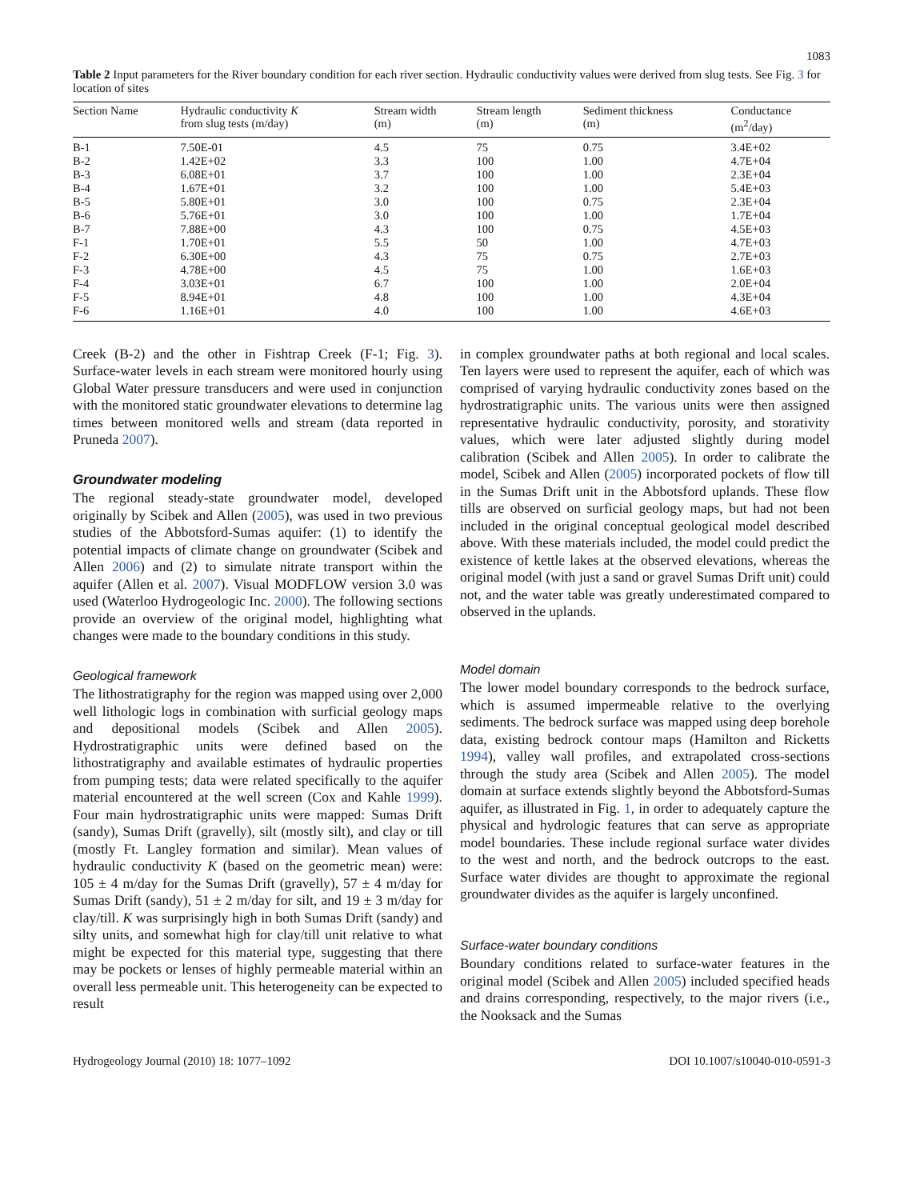1083
Table 2 Input parameters for the River boundary condition for each river section. Hydraulic conductivity values were derived from slug tests. See Fig. 3 for location of sites
| Section Name | Hydraulic conductivity K from slug tests (m/day) | Stream width (m) | Stream length (m) | Sediment thickness (m) | Conductance (m<sup>2</sup>/day) |
| --- | --- | --- | --- | --- | --- |
| B-1 | 7.50E-01 | 4.5 | 75 | 0.75 | 3.4E+02 |
| B-2 | 1.42E+02 | 3.3 | 100 | 1.00 | 4.7E+04 |
| B-3 | 6.08E+01 | 3.7 | 100 | 1.00 | 2.3E+04 |
| B-4 | 1.67E+01 | 3.2 | 100 | 1.00 | 5.4E+03 |
| B-5 | 5.80E+01 | 3.0 | 100 | 0.75 | 2.3E+04 |
| B-6 | 5.76E+01 | 3.0 | 100 | 1.00 | 1.7E+04 |
| B-7 | 7.88E+00 | 4.3 | 100 | 0.75 | 4.5E+03 |
| F-1 | 1.70E+01 | 5.5 | 50 | 1.00 | 4.7E+03 |
| F-2 | 6.30E+00 | 4.3 | 75 | 0.75 | 2.7E+03 |
| F-3 | 4.78E+00 | 4.5 | 75 | 1.00 | 1.6E+03 |
| F-4 | 3.03E+01 | 6.7 | 100 | 1.00 | 2.0E+04 |
| F-5 | 8.94E+01 | 4.8 | 100 | 1.00 | 4.3E+04 |
| F-6 | 1.16E+01 | 4.0 | 100 | 1.00 | 4.6E+03 |
Creek (B-2) and the other in Fishtrap Creek (F-1; Fig. 3). Surface-water levels in each stream were monitored hourly using Global Water pressure transducers and were used in conjunction with the monitored static groundwater elevations to determine lag times between monitored wells and stream (data reported in Pruneda 2007).
Groundwater modeling
The regional steady-state groundwater model, developed originally by Scibek and Allen (2005), was used in two previous studies of the Abbotsford-Sumas aquifer: (1) to identify the potential impacts of climate change on groundwater (Scibek and Allen 2006) and (2) to simulate nitrate transport within the aquifer (Allen et al. 2007). Visual MODFLOW version 3.0 was used (Waterloo Hydrogeologic Inc. 2000). The following sections provide an overview of the original model, highlighting what changes were made to the boundary conditions in this study.
Geological framework
The lithostratigraphy for the region was mapped using over 2,000 well lithologic logs in combination with surficial geology maps and depositional models (Scibek and Allen 2005). Hydrostratigraphic units were defined based on the lithostratigraphy and available estimates of hydraulic properties from pumping tests; data were related specifically to the aquifer material encountered at the well screen (Cox and Kahle 1999). Four main hydrostratigraphic units were mapped: Sumas Drift (sandy), Sumas Drift (gravelly), silt (mostly silt), and clay or till (mostly Ft. Langley formation and similar). Mean values of hydraulic conductivity K (based on the geometric mean) were: 105 ± 4 m/day for the Sumas Drift (gravelly), 57 ± 4 m/day for Sumas Drift (sandy), 51 ± 2 m/day for silt, and 19 ± 3 m/day for clay/till. K was surprisingly high in both Sumas Drift (sandy) and silty units, and somewhat high for clay/till unit relative to what might be expected for this material type, suggesting that there may be pockets or lenses of highly permeable material within an overall less permeable unit. This heterogeneity can be expected to result
in complex groundwater paths at both regional and local scales. Ten layers were used to represent the aquifer, each of which was comprised of varying hydraulic conductivity zones based on the hydrostratigraphic units. The various units were then assigned representative hydraulic conductivity, porosity, and storativity values, which were later adjusted slightly during model calibration (Scibek and Allen 2005). In order to calibrate the model, Scibek and Allen (2005) incorporated pockets of flow till in the Sumas Drift unit in the Abbotsford uplands. These flow tills are observed on surficial geology maps, but had not been included in the original conceptual geological model described above. With these materials included, the model could predict the existence of kettle lakes at the observed elevations, whereas the original model (with just a sand or gravel Sumas Drift unit) could not, and the water table was greatly underestimated compared to observed in the uplands.
Model domain
The lower model boundary corresponds to the bedrock surface, which is assumed impermeable relative to the overlying sediments. The bedrock surface was mapped using deep borehole data, existing bedrock contour maps (Hamilton and Ricketts 1994), valley wall profiles, and extrapolated cross-sections through the study area (Scibek and Allen 2005). The model domain at surface extends slightly beyond the Abbotsford-Sumas aquifer, as illustrated in Fig. 1, in order to adequately capture the physical and hydrologic features that can serve as appropriate model boundaries. These include regional surface water divides to the west and north, and the bedrock outcrops to the east. Surface water divides are thought to approximate the regional groundwater divides as the aquifer is largely unconfined.
Surface-water boundary conditions
Boundary conditions related to surface-water features in the original model (Scibek and Allen 2005) included specified heads and drains corresponding, respectively, to the major rivers (i.e., the Nooksack and the Sumas
Hydrogeology Journal (2010) 18: 1077–1092 DOI 10.1007/s10040-010-0591-3